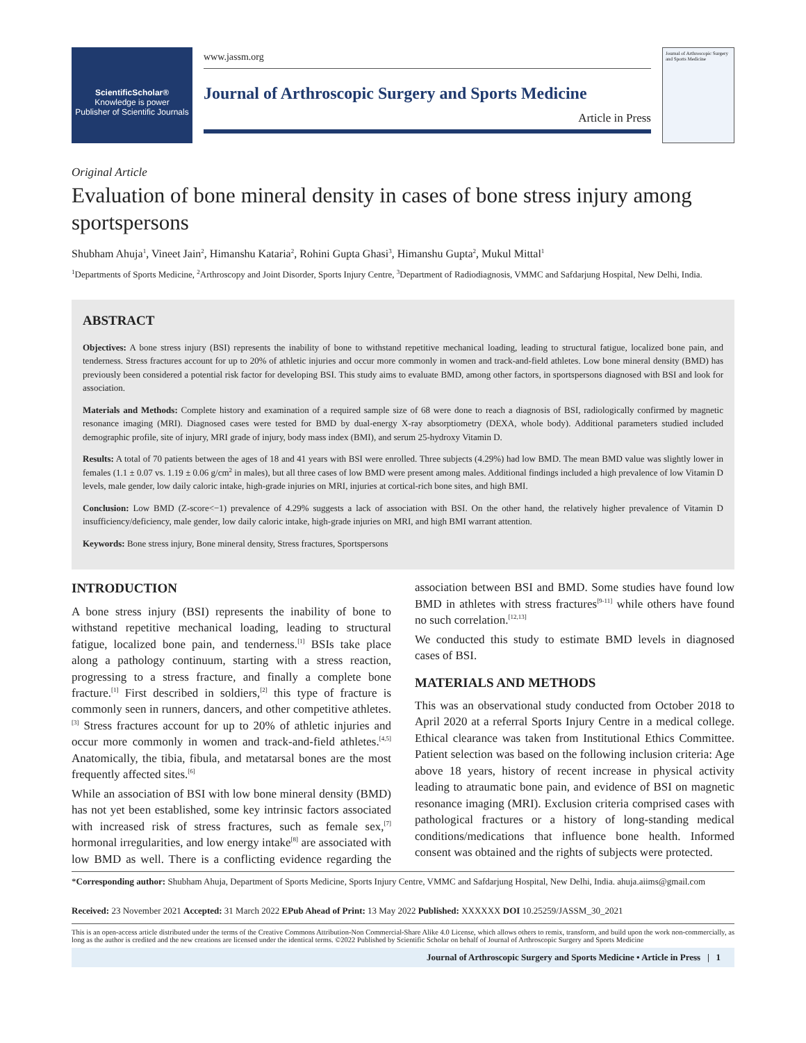ScientificScholar®
Knowledge is power
Publisher of Scientific Journals
www.jassm.org
Journal of Arthroscopic Surgery and Sports Medicine
Article in Press
Journal of Arthroscopic Surgery and Sports Medicine
Original Article
Evaluation of bone mineral density in cases of bone stress injury among sportspersons
Shubham Ahuja<sup>1</sup>, Vineet Jain<sup>2</sup>, Himanshu Kataria<sup>2</sup>, Rohini Gupta Ghasi<sup>3</sup>, Himanshu Gupta<sup>2</sup>, Mukul Mittal<sup>1</sup>
<sup>1</sup> Departments of Sports Medicine, <sup>2</sup>Arthroscopy and Joint Disorder, Sports Injury Centre, <sup>3</sup>Department of Radiodiagnosis, VMMC and Safdarjung Hospital, New Delhi, India.
ABSTRACT
Objectives: A bone stress injury (BSI) represents the inability of bone to withstand repetitive mechanical loading, leading to structural fatigue, localized bone pain, and tenderness. Stress fractures account for up to 20% of athletic injuries and occur more commonly in women and track-and-field athletes. Low bone mineral density (BMD) has previously been considered a potential risk factor for developing BSI. This study aims to evaluate BMD, among other factors, in sportspersons diagnosed with BSI and look for association.
Materials and Methods: Complete history and examination of a required sample size of 68 were done to reach a diagnosis of BSI, radiologically confirmed by magnetic resonance imaging (MRI). Diagnosed cases were tested for BMD by dual-energy X-ray absorptiometry (DEXA, whole body). Additional parameters studied included demographic profile, site of injury, MRI grade of injury, body mass index (BMI), and serum 25-hydroxy Vitamin D.
Results: A total of 70 patients between the ages of 18 and 41 years with BSI were enrolled. Three subjects (4.29%) had low BMD. The mean BMD value was slightly lower in females (1.1 ± 0.07 vs. 1.19 ± 0.06 g/cm<sup>2</sup> in males), but all three cases of low BMD were present among males. Additional findings included a high prevalence of low Vitamin D levels, male gender, low daily caloric intake, high-grade injuries on MRI, injuries at cortical-rich bone sites, and high BMI.
Conclusion: Low BMD (Z-score<−1) prevalence of 4.29% suggests a lack of association with BSI. On the other hand, the relatively higher prevalence of Vitamin D insufficiency/deficiency, male gender, low daily caloric intake, high-grade injuries on MRI, and high BMI warrant attention.
Keywords: Bone stress injury, Bone mineral density, Stress fractures, Sportspersons
INTRODUCTION
A bone stress injury (BSI) represents the inability of bone to withstand repetitive mechanical loading, leading to structural fatigue, localized bone pain, and tenderness.<sup>[1]</sup> BSIs take place along a pathology continuum, starting with a stress reaction, progressing to a stress fracture, and finally a complete bone fracture.<sup>[1]</sup> First described in soldiers,<sup>[2]</sup> this type of fracture is commonly seen in runners, dancers, and other competitive athletes.<sup>[3]</sup> Stress fractures account for up to 20% of athletic injuries and occur more commonly in women and track-and-field athletes.<sup>[4,5]</sup> Anatomically, the tibia, fibula, and metatarsal bones are the most frequently affected sites.<sup>[6]</sup>
While an association of BSI with low bone mineral density (BMD) has not yet been established, some key intrinsic factors associated with increased risk of stress fractures, such as female sex,<sup>[7]</sup> hormonal irregularities, and low energy intake<sup>[8]</sup> are associated with low BMD as well. There is a conflicting evidence regarding the association between BSI and BMD. Some studies have found low BMD in athletes with stress fractures<sup>[9-11]</sup> while others have found no such correlation.<sup>[12,13]</sup>
We conducted this study to estimate BMD levels in diagnosed cases of BSI.
MATERIALS AND METHODS
This was an observational study conducted from October 2018 to April 2020 at a referral Sports Injury Centre in a medical college. Ethical clearance was taken from Institutional Ethics Committee. Patient selection was based on the following inclusion criteria: Age above 18 years, history of recent increase in physical activity leading to atraumatic bone pain, and evidence of BSI on magnetic resonance imaging (MRI). Exclusion criteria comprised cases with pathological fractures or a history of long-standing medical conditions/medications that influence bone health. Informed consent was obtained and the rights of subjects were protected.
*Corresponding author: Shubham Ahuja, Department of Sports Medicine, Sports Injury Centre, VMMC and Safdarjung Hospital, New Delhi, India. ahuja.aiims@gmail.com
Received: 23 November 2021 Accepted: 31 March 2022 EPub Ahead of Print: 13 May 2022 Published: XXXXXX DOI 10.25259/JASSM_30_2021
This is an open-access article distributed under the terms of the Creative Commons Attribution-Non Commercial-Share Alike 4.0 License, which allows others to remix, transform, and build upon the work non-commercially, as long as the author is credited and the new creations are licensed under the identical terms. ©2022 Published by Scientific Scholar on behalf of Journal of Arthroscopic Surgery and Sports Medicine
Journal of Arthroscopic Surgery and Sports Medicine • Article in Press | 1